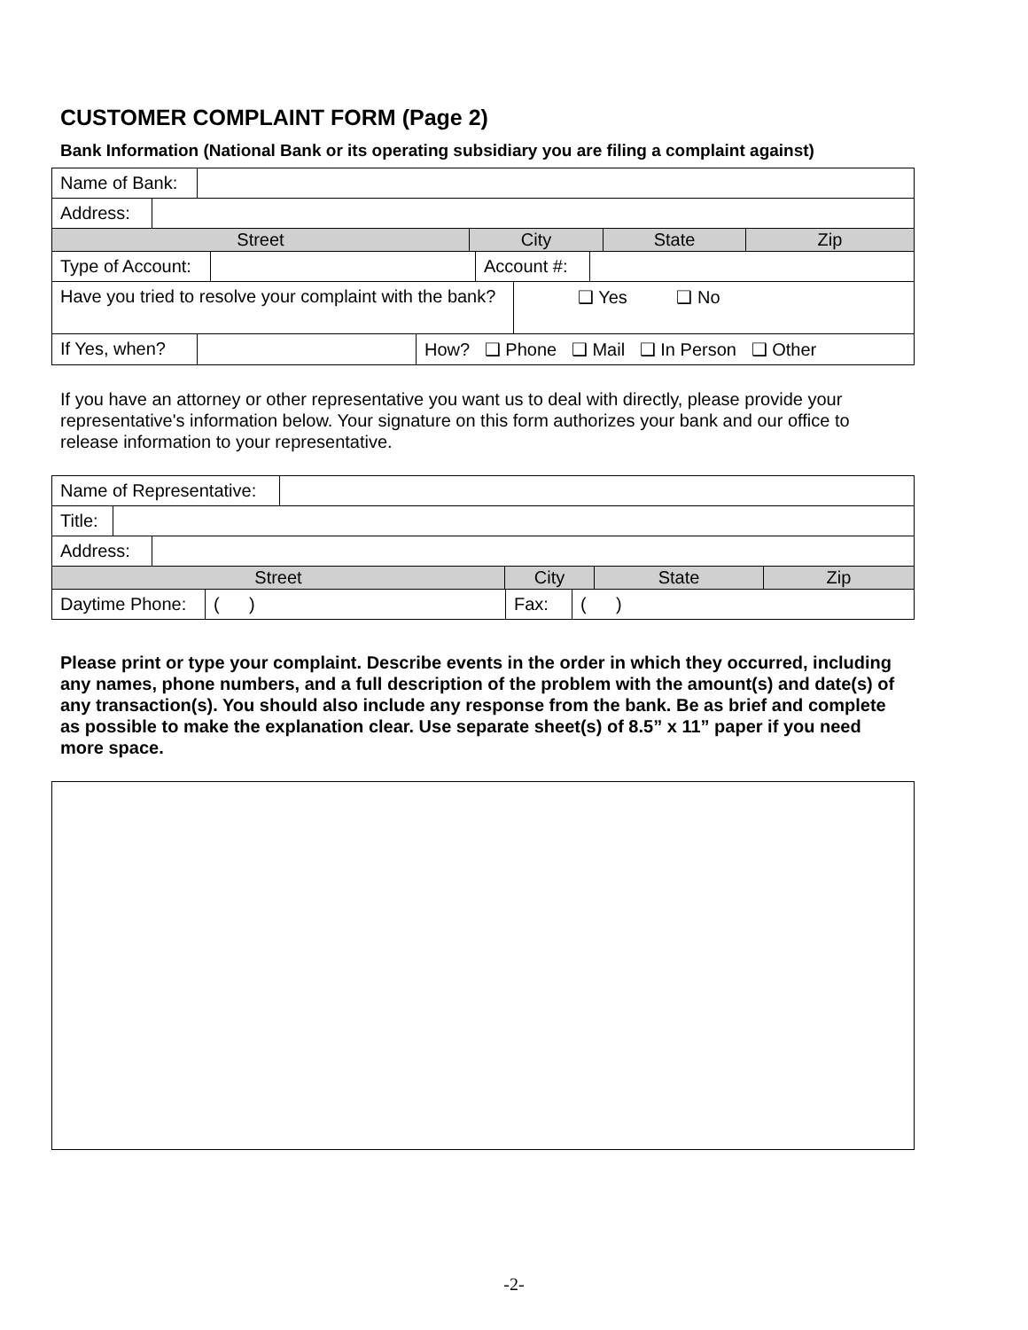CUSTOMER COMPLAINT FORM (Page 2)
Bank Information (National Bank or its operating subsidiary you are filing a complaint against)
| Name of Bank: | |
| Address: | |
| Street | City | State | Zip |
| Type of Account: | | Account #: | |
| Have you tried to resolve your complaint with the bank? | ❑ Yes ❑ No |
| If Yes, when? | | How? ❑ Phone ❑ Mail ❑ In Person ❑ Other |
If you have an attorney or other representative you want us to deal with directly, please provide your representative's information below. Your signature on this form authorizes your bank and our office to release information to your representative.
| Name of Representative: | |
| Title: | |
| Address: | |
| Street | City | State | Zip |
| Daytime Phone: | ( ) | Fax: | ( ) |
Please print or type your complaint. Describe events in the order in which they occurred, including any names, phone numbers, and a full description of the problem with the amount(s) and date(s) of any transaction(s). You should also include any response from the bank. Be as brief and complete as possible to make the explanation clear. Use separate sheet(s) of 8.5” x 11” paper if you need more space.
-2-